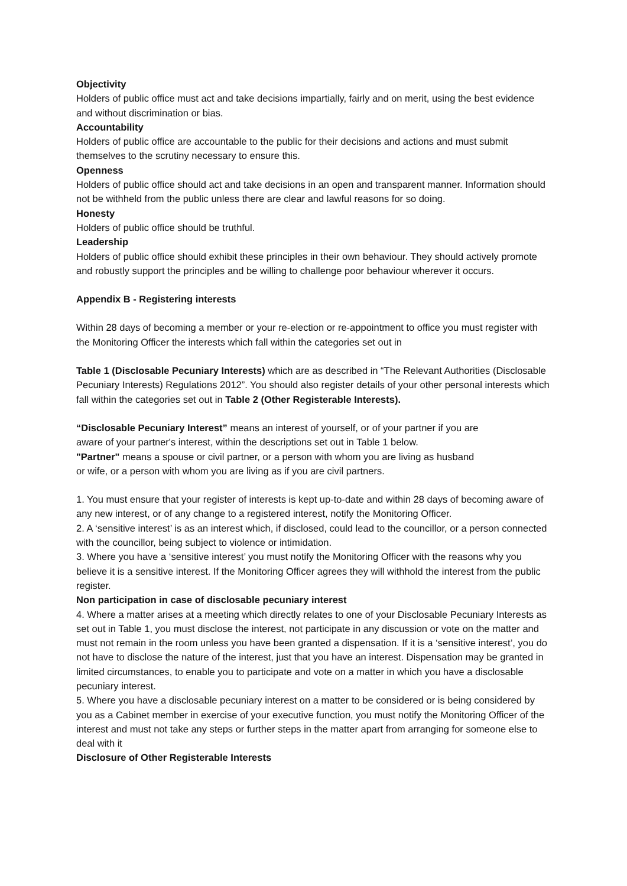Objectivity
Holders of public office must act and take decisions impartially, fairly and on merit, using the best evidence and without discrimination or bias.
Accountability
Holders of public office are accountable to the public for their decisions and actions and must submit themselves to the scrutiny necessary to ensure this.
Openness
Holders of public office should act and take decisions in an open and transparent manner. Information should not be withheld from the public unless there are clear and lawful reasons for so doing.
Honesty
Holders of public office should be truthful.
Leadership
Holders of public office should exhibit these principles in their own behaviour. They should actively promote and robustly support the principles and be willing to challenge poor behaviour wherever it occurs.
Appendix B - Registering interests
Within 28 days of becoming a member or your re-election or re-appointment to office you must register with the Monitoring Officer the interests which fall within the categories set out in
Table 1 (Disclosable Pecuniary Interests) which are as described in “The Relevant Authorities (Disclosable Pecuniary Interests) Regulations 2012”. You should also register details of your other personal interests which fall within the categories set out in Table 2 (Other Registerable Interests).
“Disclosable Pecuniary Interest” means an interest of yourself, or of your partner if you are
aware of your partner's interest, within the descriptions set out in Table 1 below.
"Partner" means a spouse or civil partner, or a person with whom you are living as husband
or wife, or a person with whom you are living as if you are civil partners.
1. You must ensure that your register of interests is kept up-to-date and within 28 days of becoming aware of any new interest, or of any change to a registered interest, notify the Monitoring Officer.
2. A ‘sensitive interest’ is as an interest which, if disclosed, could lead to the councillor, or a person connected with the councillor, being subject to violence or intimidation.
3. Where you have a ‘sensitive interest’ you must notify the Monitoring Officer with the reasons why you believe it is a sensitive interest. If the Monitoring Officer agrees they will withhold the interest from the public register.
Non participation in case of disclosable pecuniary interest
4. Where a matter arises at a meeting which directly relates to one of your Disclosable Pecuniary Interests as set out in Table 1, you must disclose the interest, not participate in any discussion or vote on the matter and must not remain in the room unless you have been granted a dispensation. If it is a ‘sensitive interest’, you do not have to disclose the nature of the interest, just that you have an interest. Dispensation may be granted in limited circumstances, to enable you to participate and vote on a matter in which you have a disclosable pecuniary interest.
5. Where you have a disclosable pecuniary interest on a matter to be considered or is being considered by you as a Cabinet member in exercise of your executive function, you must notify the Monitoring Officer of the interest and must not take any steps or further steps in the matter apart from arranging for someone else to deal with it
Disclosure of Other Registerable Interests